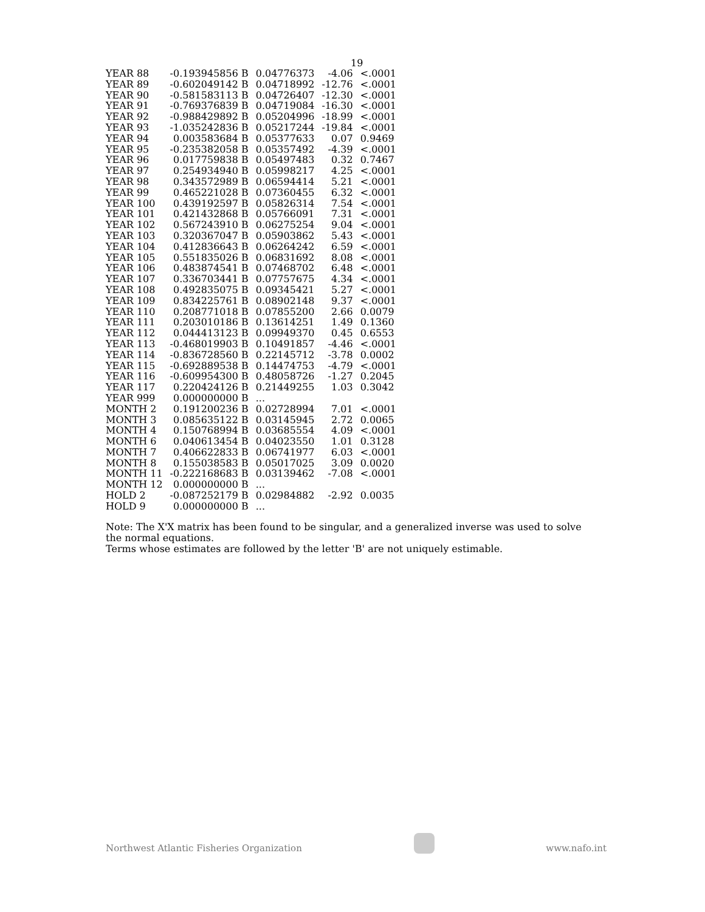19
| YEAR 88 | -0.193945856 B | 0.04776373 | -4.06 | <.0001 |
| YEAR 89 | -0.602049142 B | 0.04718992 | -12.76 | <.0001 |
| YEAR 90 | -0.581583113 B | 0.04726407 | -12.30 | <.0001 |
| YEAR 91 | -0.769376839 B | 0.04719084 | -16.30 | <.0001 |
| YEAR 92 | -0.988429892 B | 0.05204996 | -18.99 | <.0001 |
| YEAR 93 | -1.035242836 B | 0.05217244 | -19.84 | <.0001 |
| YEAR 94 | 0.003583684 B | 0.05377633 | 0.07 | 0.9469 |
| YEAR 95 | -0.235382058 B | 0.05357492 | -4.39 | <.0001 |
| YEAR 96 | 0.017759838 B | 0.05497483 | 0.32 | 0.7467 |
| YEAR 97 | 0.254934940 B | 0.05998217 | 4.25 | <.0001 |
| YEAR 98 | 0.343572989 B | 0.06594414 | 5.21 | <.0001 |
| YEAR 99 | 0.465221028 B | 0.07360455 | 6.32 | <.0001 |
| YEAR 100 | 0.439192597 B | 0.05826314 | 7.54 | <.0001 |
| YEAR 101 | 0.421432868 B | 0.05766091 | 7.31 | <.0001 |
| YEAR 102 | 0.567243910 B | 0.06275254 | 9.04 | <.0001 |
| YEAR 103 | 0.320367047 B | 0.05903862 | 5.43 | <.0001 |
| YEAR 104 | 0.412836643 B | 0.06264242 | 6.59 | <.0001 |
| YEAR 105 | 0.551835026 B | 0.06831692 | 8.08 | <.0001 |
| YEAR 106 | 0.483874541 B | 0.07468702 | 6.48 | <.0001 |
| YEAR 107 | 0.336703441 B | 0.07757675 | 4.34 | <.0001 |
| YEAR 108 | 0.492835075 B | 0.09345421 | 5.27 | <.0001 |
| YEAR 109 | 0.834225761 B | 0.08902148 | 9.37 | <.0001 |
| YEAR 110 | 0.208771018 B | 0.07855200 | 2.66 | 0.0079 |
| YEAR 111 | 0.203010186 B | 0.13614251 | 1.49 | 0.1360 |
| YEAR 112 | 0.044413123 B | 0.09949370 | 0.45 | 0.6553 |
| YEAR 113 | -0.468019903 B | 0.10491857 | -4.46 | <.0001 |
| YEAR 114 | -0.836728560 B | 0.22145712 | -3.78 | 0.0002 |
| YEAR 115 | -0.692889538 B | 0.14474753 | -4.79 | <.0001 |
| YEAR 116 | -0.609954300 B | 0.48058726 | -1.27 | 0.2045 |
| YEAR 117 | 0.220424126 B | 0.21449255 | 1.03 | 0.3042 |
| YEAR 999 | 0.000000000 B | ... | | |
| MONTH 2 | 0.191200236 B | 0.02728994 | 7.01 | <.0001 |
| MONTH 3 | 0.085635122 B | 0.03145945 | 2.72 | 0.0065 |
| MONTH 4 | 0.150768994 B | 0.03685554 | 4.09 | <.0001 |
| MONTH 6 | 0.040613454 B | 0.04023550 | 1.01 | 0.3128 |
| MONTH 7 | 0.406622833 B | 0.06741977 | 6.03 | <.0001 |
| MONTH 8 | 0.155038583 B | 0.05017025 | 3.09 | 0.0020 |
| MONTH 11 | -0.222168683 B | 0.03139462 | -7.08 | <.0001 |
| MONTH 12 | 0.000000000 B | ... | | |
| HOLD 2 | -0.087252179 B | 0.02984882 | -2.92 | 0.0035 |
| HOLD 9 | 0.000000000 B | ... | | |
Note: The X'X matrix has been found to be singular, and a generalized inverse was used to solve the normal equations.
Terms whose estimates are followed by the letter 'B' are not uniquely estimable.
Northwest Atlantic Fisheries Organization
www.nafo.int